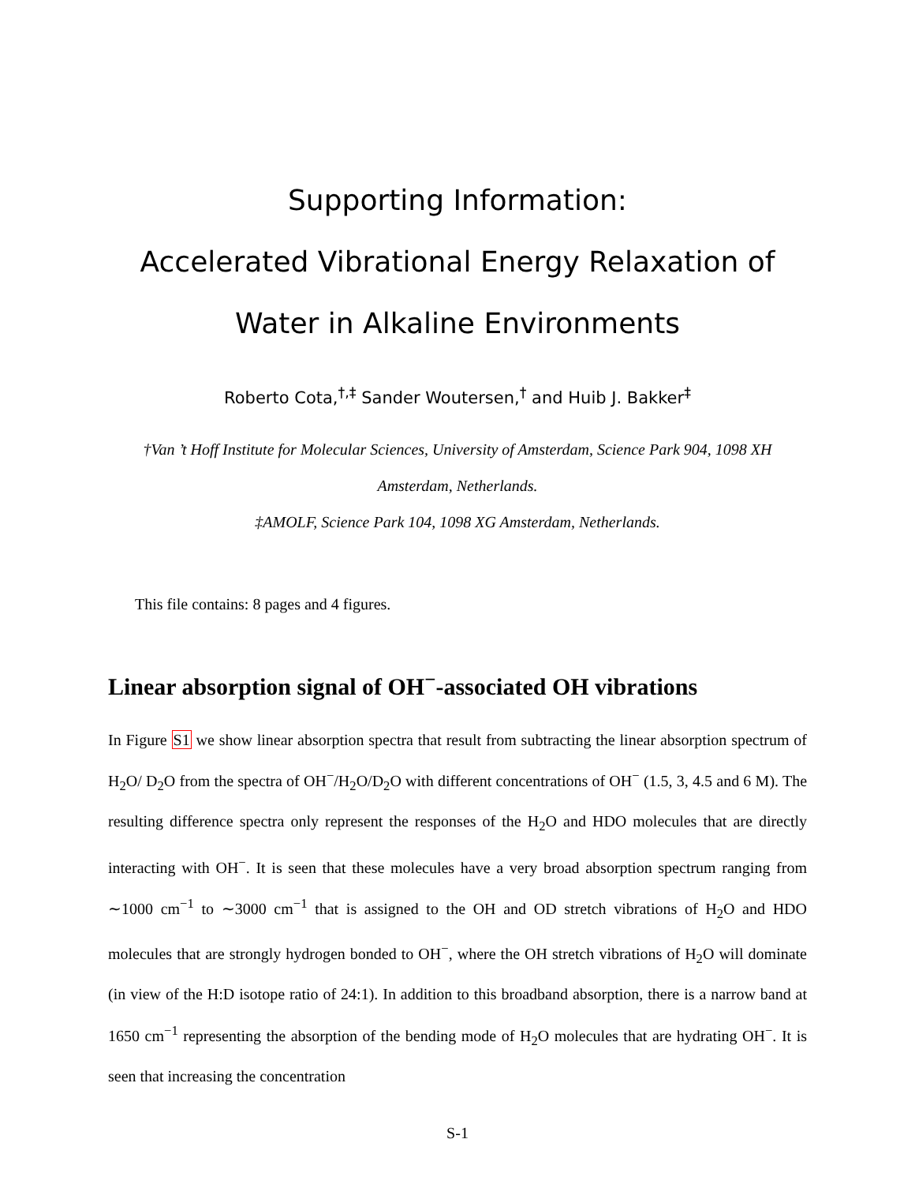Supporting Information:
Accelerated Vibrational Energy Relaxation of
Water in Alkaline Environments
Roberto Cota,<sup>†,‡</sup> Sander Woutersen,<sup>†</sup> and Huib J. Bakker<sup>‡</sup>
†Van ’t Hoff Institute for Molecular Sciences, University of Amsterdam, Science Park 904, 1098 XH Amsterdam, Netherlands.
‡AMOLF, Science Park 104, 1098 XG Amsterdam, Netherlands.
This file contains: 8 pages and 4 figures.
Linear absorption signal of OH<sup>−</sup>-associated OH vibrations
In Figure S1 we show linear absorption spectra that result from subtracting the linear absorption spectrum of H<sub>2</sub>O/ D<sub>2</sub>O from the spectra of OH<sup>−</sup>/H<sub>2</sub>O/D<sub>2</sub>O with different concentrations of OH<sup>−</sup> (1.5, 3, 4.5 and 6 M). The resulting difference spectra only represent the responses of the H<sub>2</sub>O and HDO molecules that are directly interacting with OH<sup>−</sup>. It is seen that these molecules have a very broad absorption spectrum ranging from ∼1000 cm<sup>−1</sup> to ∼3000 cm<sup>−1</sup> that is assigned to the OH and OD stretch vibrations of H<sub>2</sub>O and HDO molecules that are strongly hydrogen bonded to OH<sup>−</sup>, where the OH stretch vibrations of H<sub>2</sub>O will dominate (in view of the H:D isotope ratio of 24:1). In addition to this broadband absorption, there is a narrow band at 1650 cm<sup>−1</sup> representing the absorption of the bending mode of H<sub>2</sub>O molecules that are hydrating OH<sup>−</sup>. It is seen that increasing the concentration
S-1